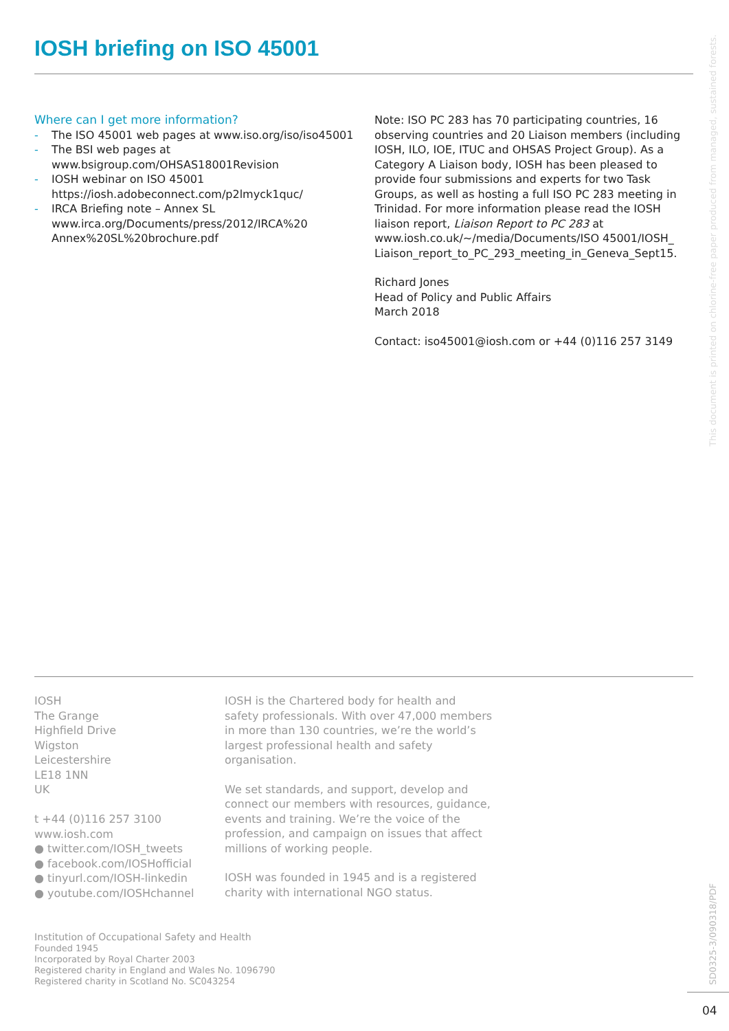IOSH briefing on ISO 45001
This document is printed on chlorine-free paper produced from managed, sustained forests.
Where can I get more information?
- The ISO 45001 web pages at www.iso.org/iso/iso45001
- The BSI web pages at www.bsigroup.com/OHSAS18001Revision
- IOSH webinar on ISO 45001 https://iosh.adobeconnect.com/p2lmyck1quc/
- IRCA Briefing note – Annex SL www.irca.org/Documents/press/2012/IRCA%20 Annex%20SL%20brochure.pdf
Note: ISO PC 283 has 70 participating countries, 16 observing countries and 20 Liaison members (including IOSH, ILO, IOE, ITUC and OHSAS Project Group). As a Category A Liaison body, IOSH has been pleased to provide four submissions and experts for two Task Groups, as well as hosting a full ISO PC 283 meeting in Trinidad. For more information please read the IOSH liaison report, Liaison Report to PC 283 at www.iosh.co.uk/~/media/Documents/ISO 45001/IOSH_ Liaison_report_to_PC_293_meeting_in_Geneva_Sept15.
Richard Jones
Head of Policy and Public Affairs
March 2018
Contact: iso45001@iosh.com or +44 (0)116 257 3149
IOSH
The Grange
Highfield Drive
Wigston
Leicestershire
LE18 1NN
UK
t +44 (0)116 257 3100
www.iosh.com
● twitter.com/IOSH_tweets
● facebook.com/IOSHofficial
● tinyurl.com/IOSH-linkedin
● youtube.com/IOSHchannel
IOSH is the Chartered body for health and safety professionals. With over 47,000 members in more than 130 countries, we’re the world’s largest professional health and safety organisation.
We set standards, and support, develop and connect our members with resources, guidance, events and training. We’re the voice of the profession, and campaign on issues that affect millions of working people.
IOSH was founded in 1945 and is a registered charity with international NGO status.
Institution of Occupational Safety and Health
Founded 1945
Incorporated by Royal Charter 2003
Registered charity in England and Wales No. 1096790
Registered charity in Scotland No. SC043254
SD0325-3/090318/PDF
04